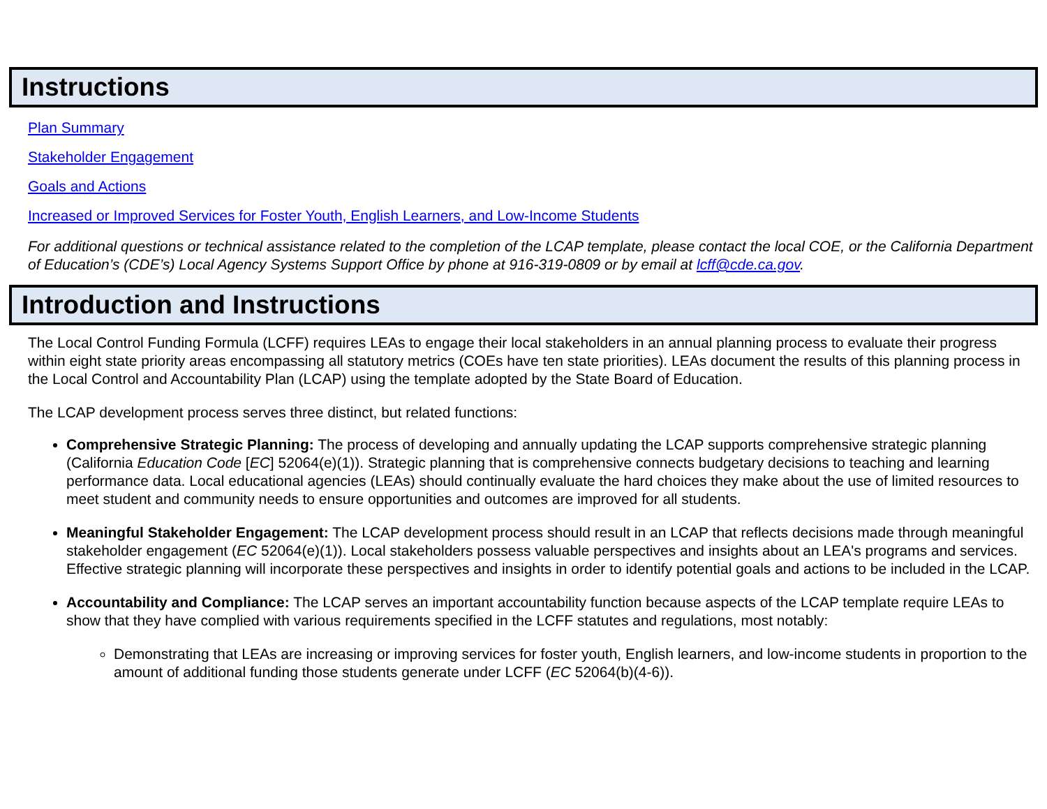Instructions
Plan Summary
Stakeholder Engagement
Goals and Actions
Increased or Improved Services for Foster Youth, English Learners, and Low-Income Students
For additional questions or technical assistance related to the completion of the LCAP template, please contact the local COE, or the California Department of Education’s (CDE’s) Local Agency Systems Support Office by phone at 916-319-0809 or by email at lcff@cde.ca.gov.
Introduction and Instructions
The Local Control Funding Formula (LCFF) requires LEAs to engage their local stakeholders in an annual planning process to evaluate their progress within eight state priority areas encompassing all statutory metrics (COEs have ten state priorities). LEAs document the results of this planning process in the Local Control and Accountability Plan (LCAP) using the template adopted by the State Board of Education.
The LCAP development process serves three distinct, but related functions:
Comprehensive Strategic Planning: The process of developing and annually updating the LCAP supports comprehensive strategic planning (California Education Code [EC] 52064(e)(1)). Strategic planning that is comprehensive connects budgetary decisions to teaching and learning performance data. Local educational agencies (LEAs) should continually evaluate the hard choices they make about the use of limited resources to meet student and community needs to ensure opportunities and outcomes are improved for all students.
Meaningful Stakeholder Engagement: The LCAP development process should result in an LCAP that reflects decisions made through meaningful stakeholder engagement (EC 52064(e)(1)). Local stakeholders possess valuable perspectives and insights about an LEA's programs and services. Effective strategic planning will incorporate these perspectives and insights in order to identify potential goals and actions to be included in the LCAP.
Accountability and Compliance: The LCAP serves an important accountability function because aspects of the LCAP template require LEAs to show that they have complied with various requirements specified in the LCFF statutes and regulations, most notably:
Demonstrating that LEAs are increasing or improving services for foster youth, English learners, and low-income students in proportion to the amount of additional funding those students generate under LCFF (EC 52064(b)(4-6)).